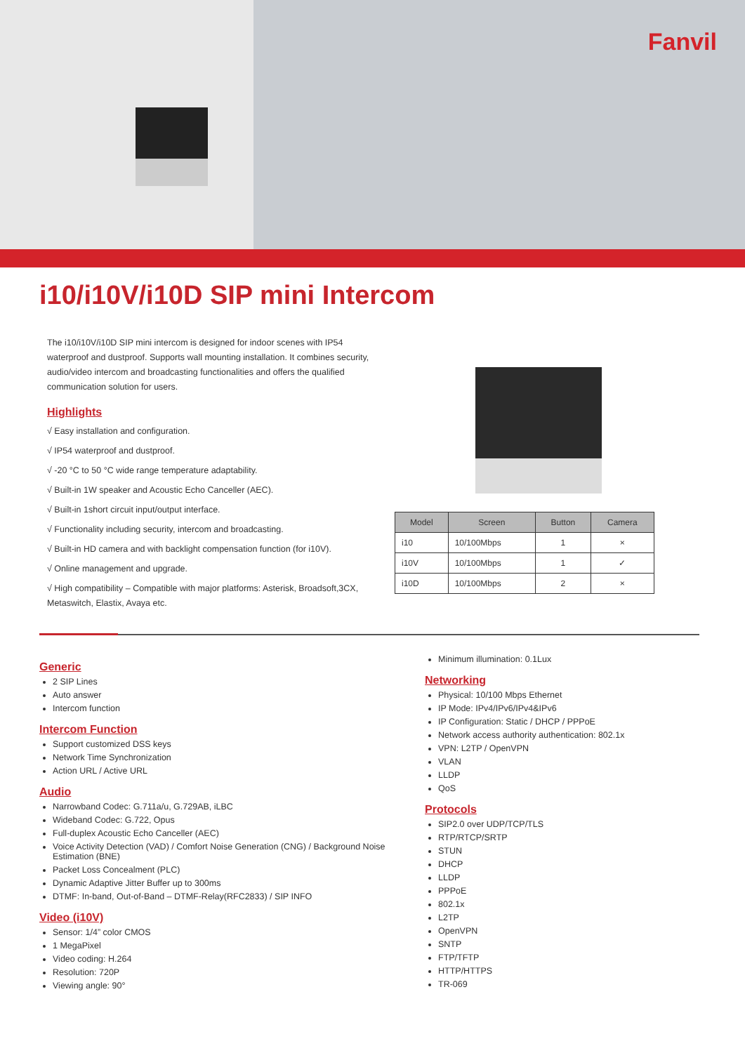Fanvil
i10/i10V/i10D SIP mini Intercom
The i10/i10V/i10D SIP mini intercom is designed for indoor scenes with IP54 waterproof and dustproof. Supports wall mounting installation. It combines security, audio/video intercom and broadcasting functionalities and offers the qualified communication solution for users.
Highlights
√ Easy installation and configuration.
√ IP54 waterproof and dustproof.
√ -20 °C to 50 °C wide range temperature adaptability.
√ Built-in 1W speaker and Acoustic Echo Canceller (AEC).
√ Built-in 1short circuit input/output interface.
√ Functionality including security, intercom and broadcasting.
√ Built-in HD camera and with backlight compensation function (for i10V).
√ Online management and upgrade.
√ High compatibility – Compatible with major platforms: Asterisk, Broadsoft,3CX, Metaswitch, Elastix, Avaya etc.
| Model | Screen | Button | Camera |
| --- | --- | --- | --- |
| i10 | 10/100Mbps | 1 | × |
| i10V | 10/100Mbps | 1 | ✓ |
| i10D | 10/100Mbps | 2 | × |
Generic
2 SIP Lines
Auto answer
Intercom function
Intercom Function
Support customized DSS keys
Network Time Synchronization
Action URL / Active URL
Audio
Narrowband Codec: G.711a/u, G.729AB, iLBC
Wideband Codec: G.722, Opus
Full-duplex Acoustic Echo Canceller (AEC)
Voice Activity Detection (VAD) / Comfort Noise Generation (CNG) / Background Noise Estimation (BNE)
Packet Loss Concealment (PLC)
Dynamic Adaptive Jitter Buffer up to 300ms
DTMF: In-band, Out-of-Band – DTMF-Relay(RFC2833) / SIP INFO
Video (i10V)
Sensor: 1/4” color CMOS
1 MegaPixel
Video coding: H.264
Resolution: 720P
Viewing angle: 90°
Minimum illumination: 0.1Lux
Networking
Physical: 10/100 Mbps Ethernet
IP Mode: IPv4/IPv6/IPv4&IPv6
IP Configuration: Static / DHCP / PPPoE
Network access authority authentication: 802.1x
VPN: L2TP / OpenVPN
VLAN
LLDP
QoS
Protocols
SIP2.0 over UDP/TCP/TLS
RTP/RTCP/SRTP
STUN
DHCP
LLDP
PPPoE
802.1x
L2TP
OpenVPN
SNTP
FTP/TFTP
HTTP/HTTPS
TR-069